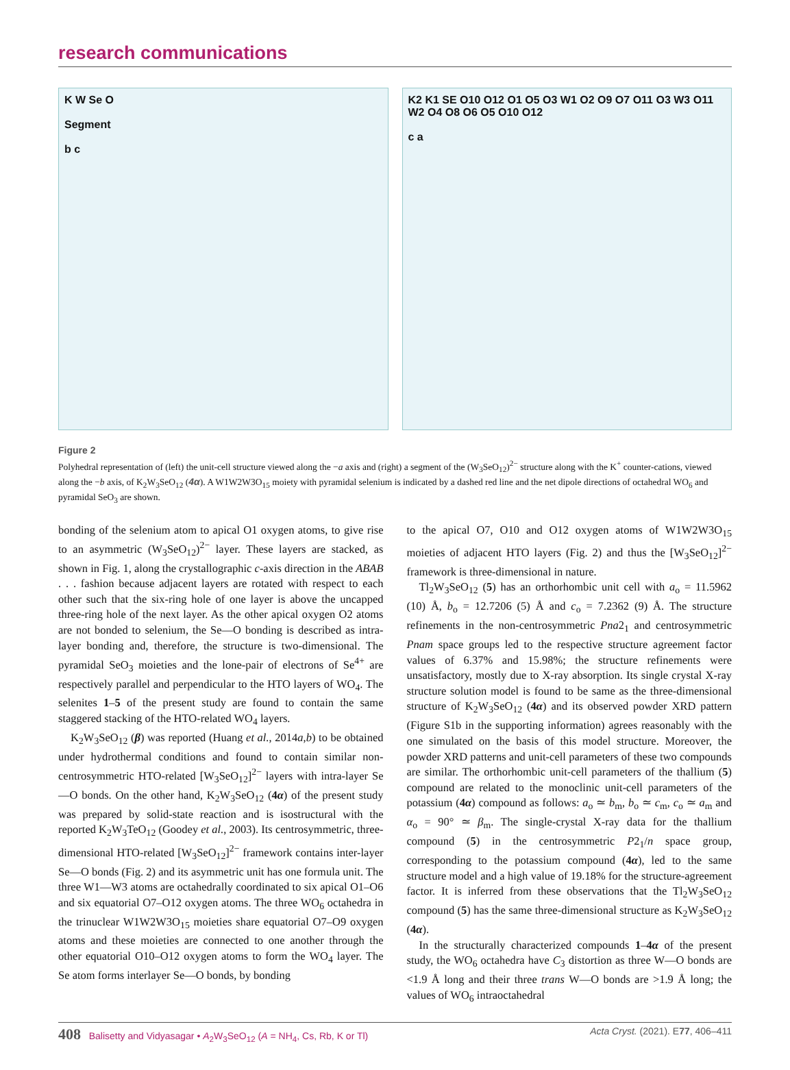research communications
K W Se O
Segment
b c
K2 K1 SE O10 O12 O1 O5 O3 W1 O2 O9 O7 O11 O3 W3 O11 W2 O4 O8 O6 O5 O10 O12
c a
Figure 2
Polyhedral representation of (left) the unit-cell structure viewed along the −a axis and (right) a segment of the (W<sub>3</sub>SeO<sub>12</sub>)<sup>2−</sup> structure along with the K<sup>+</sup> counter-cations, viewed along the −b axis, of K<sub>2</sub>W<sub>3</sub>SeO<sub>12</sub> (4α). A W1W2W3O<sub>15</sub> moiety with pyramidal selenium is indicated by a dashed red line and the net dipole directions of octahedral WO<sub>6</sub> and pyramidal SeO<sub>3</sub> are shown.
bonding of the selenium atom to apical O1 oxygen atoms, to give rise to an asymmetric (W<sub>3</sub>SeO<sub>12</sub>)<sup>2−</sup> layer. These layers are stacked, as shown in Fig. 1, along the crystallographic c-axis direction in the ABAB . . . fashion because adjacent layers are rotated with respect to each other such that the six-ring hole of one layer is above the uncapped three-ring hole of the next layer. As the other apical oxygen O2 atoms are not bonded to selenium, the Se—O bonding is described as intra-layer bonding and, therefore, the structure is two-dimensional. The pyramidal SeO<sub>3</sub> moieties and the lone-pair of electrons of Se<sup>4+</sup> are respectively parallel and perpendicular to the HTO layers of WO<sub>4</sub>. The selenites 1–5 of the present study are found to contain the same staggered stacking of the HTO-related WO<sub>4</sub> layers.
K<sub>2</sub>W<sub>3</sub>SeO<sub>12</sub> (β) was reported (Huang et al., 2014a,b) to be obtained under hydrothermal conditions and found to contain similar non-centrosymmetric HTO-related [W<sub>3</sub>SeO<sub>12</sub>]<sup>2−</sup> layers with intra-layer Se—O bonds. On the other hand, K<sub>2</sub>W<sub>3</sub>SeO<sub>12</sub> (4α) of the present study was prepared by solid-state reaction and is isostructural with the reported K<sub>2</sub>W<sub>3</sub>TeO<sub>12</sub> (Goodey et al., 2003). Its centrosymmetric, three-dimensional HTO-related [W<sub>3</sub>SeO<sub>12</sub>]<sup>2−</sup> framework contains inter-layer Se—O bonds (Fig. 2) and its asymmetric unit has one formula unit. The three W1—W3 atoms are octahedrally coordinated to six apical O1–O6 and six equatorial O7–O12 oxygen atoms. The three WO<sub>6</sub> octahedra in the trinuclear W1W2W3O<sub>15</sub> moieties share equatorial O7–O9 oxygen atoms and these moieties are connected to one another through the other equatorial O10–O12 oxygen atoms to form the WO<sub>4</sub> layer. The Se atom forms interlayer Se—O bonds, by bonding
to the apical O7, O10 and O12 oxygen atoms of W1W2W3O<sub>15</sub> moieties of adjacent HTO layers (Fig. 2) and thus the [W<sub>3</sub>SeO<sub>12</sub>]<sup>2−</sup> framework is three-dimensional in nature.
Tl<sub>2</sub>W<sub>3</sub>SeO<sub>12</sub> (5) has an orthorhombic unit cell with a<sub>o</sub> = 11.5962 (10) Å, b<sub>o</sub> = 12.7206 (5) Å and c<sub>o</sub> = 7.2362 (9) Å. The structure refinements in the non-centrosymmetric Pna2<sub>1</sub> and centrosymmetric Pnam space groups led to the respective structure agreement factor values of 6.37% and 15.98%; the structure refinements were unsatisfactory, mostly due to X-ray absorption. Its single crystal X-ray structure solution model is found to be same as the three-dimensional structure of K<sub>2</sub>W<sub>3</sub>SeO<sub>12</sub> (4α) and its observed powder XRD pattern (Figure S1b in the supporting information) agrees reasonably with the one simulated on the basis of this model structure. Moreover, the powder XRD patterns and unit-cell parameters of these two compounds are similar. The orthorhombic unit-cell parameters of the thallium (5) compound are related to the monoclinic unit-cell parameters of the potassium (4α) compound as follows: a<sub>o</sub> ≃ b<sub>m</sub>, b<sub>o</sub> ≃ c<sub>m</sub>, c<sub>o</sub> ≃ a<sub>m</sub> and α<sub>o</sub> = 90° ≃ β<sub>m</sub>. The single-crystal X-ray data for the thallium compound (5) in the centrosymmetric P2<sub>1</sub>/n space group, corresponding to the potassium compound (4α), led to the same structure model and a high value of 19.18% for the structure-agreement factor. It is inferred from these observations that the Tl<sub>2</sub>W<sub>3</sub>SeO<sub>12</sub> compound (5) has the same three-dimensional structure as K<sub>2</sub>W<sub>3</sub>SeO<sub>12</sub> (4α).
In the structurally characterized compounds 1–4α of the present study, the WO<sub>6</sub> octahedra have C<sub>3</sub> distortion as three W—O bonds are <1.9 Å long and their three trans W—O bonds are >1.9 Å long; the values of WO<sub>6</sub> intraoctahedral
408 Balisetty and Vidyasagar • A<sub>2</sub>W<sub>3</sub>SeO<sub>12</sub> (A = NH<sub>4</sub>, Cs, Rb, K or Tl) Acta Cryst. (2021). E77, 406–411